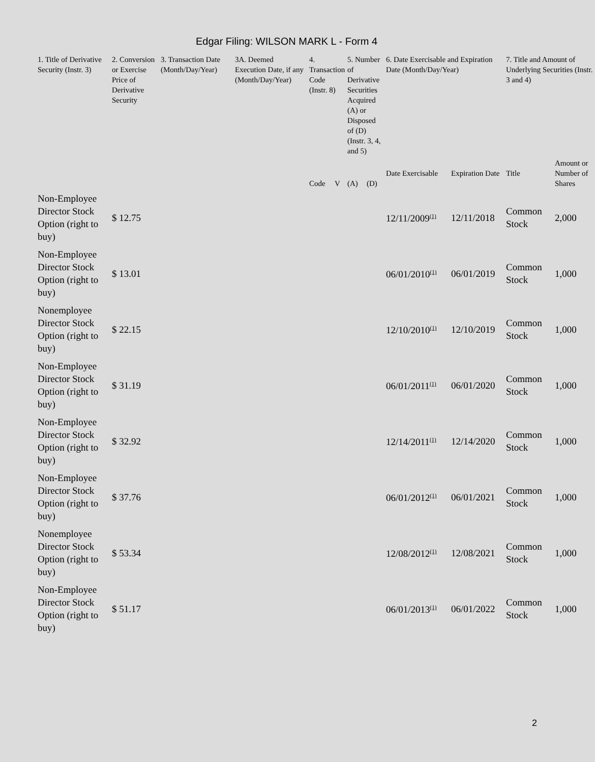Edgar Filing: WILSON MARK L - Form 4
| 1. Title of Derivative Security (Instr. 3) | 2. Conversion or Exercise Price of Derivative Security | 3. Transaction Date (Month/Day/Year) | 3A. Deemed Execution Date, if any (Month/Day/Year) | 4. Transaction Code (Instr. 8) | | 5. Number of Derivative Securities Acquired (A) or Disposed of (D) (Instr. 3, 4, and 5) | | 6. Date Exercisable and Expiration Date (Month/Day/Year) | | 7. Title and Amount of Underlying Securities (Instr. 3 and 4) | |
| --- | --- | --- | --- | --- | --- | --- | --- | --- | --- | --- | --- |
| | | | | Code | V | (A) | (D) | Date Exercisable | Expiration Date | Title | Amount or Number of Shares |
| Non-Employee Director Stock Option (right to buy) | $ 12.75 | | | | | | | 12/11/2009<sup>(1)</sup> | 12/11/2018 | Common Stock | 2,000 |
| Non-Employee Director Stock Option (right to buy) | $ 13.01 | | | | | | | 06/01/2010<sup>(1)</sup> | 06/01/2019 | Common Stock | 1,000 |
| Nonemployee Director Stock Option (right to buy) | $ 22.15 | | | | | | | 12/10/2010<sup>(1)</sup> | 12/10/2019 | Common Stock | 1,000 |
| Non-Employee Director Stock Option (right to buy) | $ 31.19 | | | | | | | 06/01/2011<sup>(1)</sup> | 06/01/2020 | Common Stock | 1,000 |
| Non-Employee Director Stock Option (right to buy) | $ 32.92 | | | | | | | 12/14/2011<sup>(1)</sup> | 12/14/2020 | Common Stock | 1,000 |
| Non-Employee Director Stock Option (right to buy) | $ 37.76 | | | | | | | 06/01/2012<sup>(1)</sup> | 06/01/2021 | Common Stock | 1,000 |
| Nonemployee Director Stock Option (right to buy) | $ 53.34 | | | | | | | 12/08/2012<sup>(1)</sup> | 12/08/2021 | Common Stock | 1,000 |
| Non-Employee Director Stock Option (right to buy) | $ 51.17 | | | | | | | 06/01/2013<sup>(1)</sup> | 06/01/2022 | Common Stock | 1,000 |
2